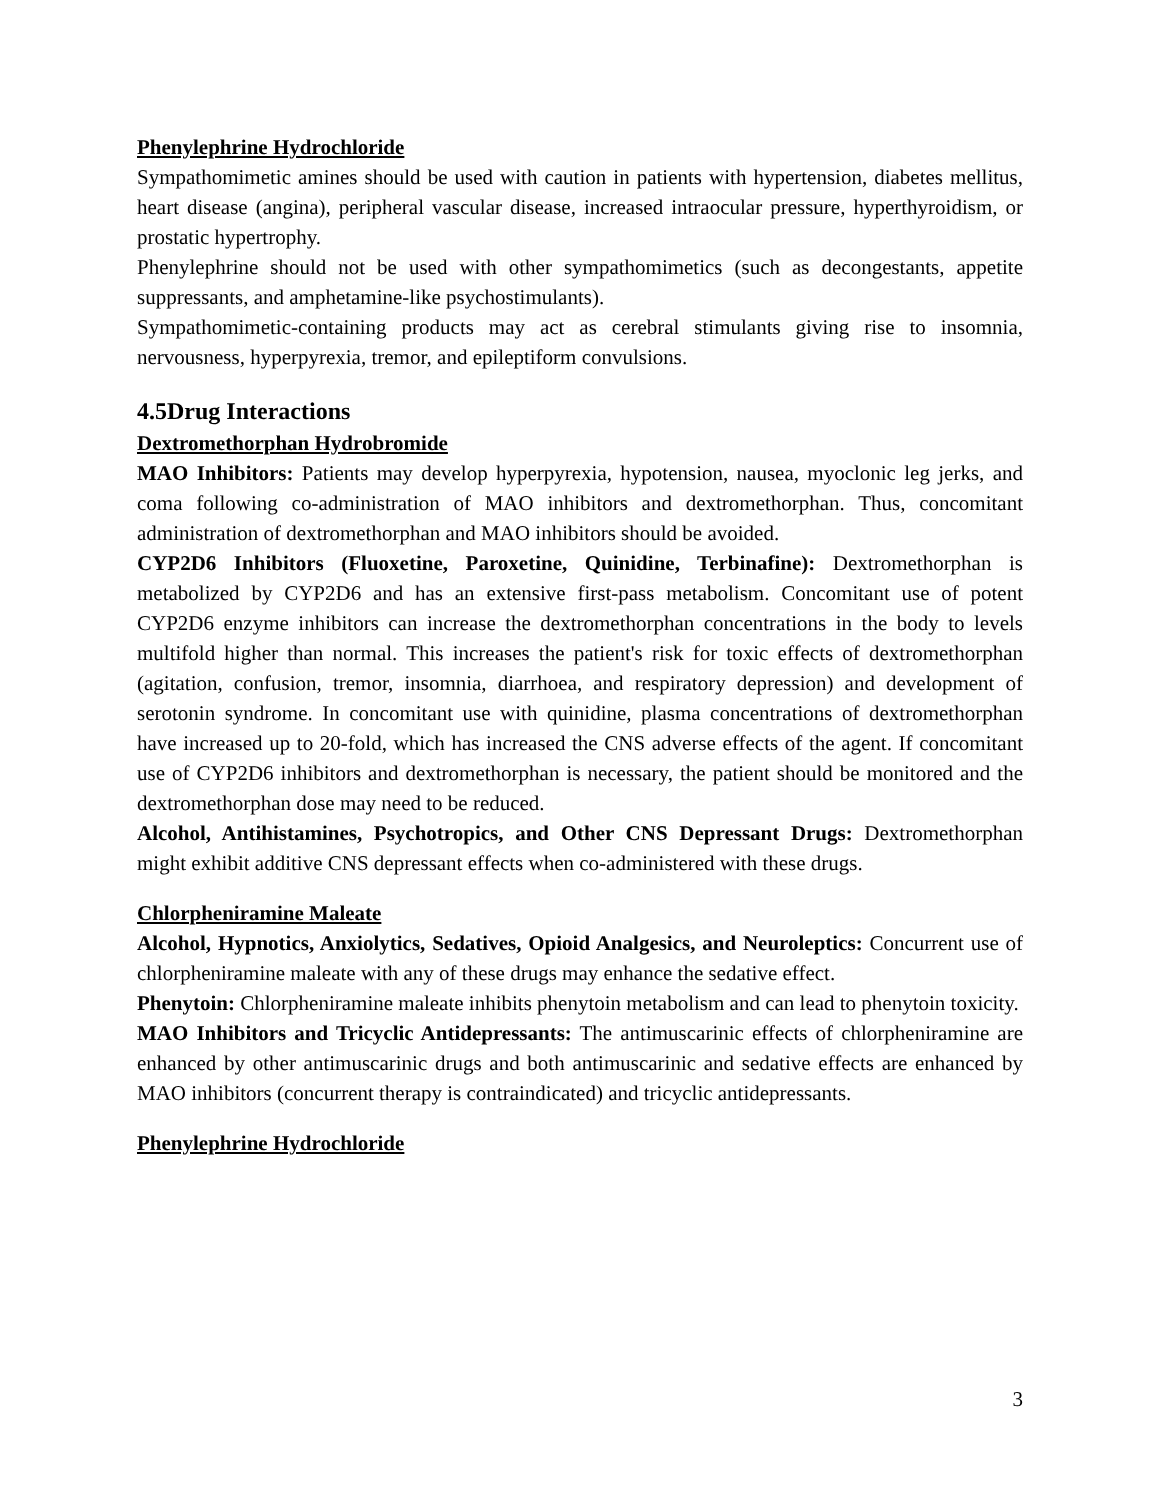Phenylephrine Hydrochloride
Sympathomimetic amines should be used with caution in patients with hypertension, diabetes mellitus, heart disease (angina), peripheral vascular disease, increased intraocular pressure, hyperthyroidism, or prostatic hypertrophy.
Phenylephrine should not be used with other sympathomimetics (such as decongestants, appetite suppressants, and amphetamine-like psychostimulants).
Sympathomimetic-containing products may act as cerebral stimulants giving rise to insomnia, nervousness, hyperpyrexia, tremor, and epileptiform convulsions.
4.5Drug Interactions
Dextromethorphan Hydrobromide
MAO Inhibitors: Patients may develop hyperpyrexia, hypotension, nausea, myoclonic leg jerks, and coma following co-administration of MAO inhibitors and dextromethorphan. Thus, concomitant administration of dextromethorphan and MAO inhibitors should be avoided.
CYP2D6 Inhibitors (Fluoxetine, Paroxetine, Quinidine, Terbinafine): Dextromethorphan is metabolized by CYP2D6 and has an extensive first-pass metabolism. Concomitant use of potent CYP2D6 enzyme inhibitors can increase the dextromethorphan concentrations in the body to levels multifold higher than normal. This increases the patient's risk for toxic effects of dextromethorphan (agitation, confusion, tremor, insomnia, diarrhoea, and respiratory depression) and development of serotonin syndrome. In concomitant use with quinidine, plasma concentrations of dextromethorphan have increased up to 20-fold, which has increased the CNS adverse effects of the agent. If concomitant use of CYP2D6 inhibitors and dextromethorphan is necessary, the patient should be monitored and the dextromethorphan dose may need to be reduced.
Alcohol, Antihistamines, Psychotropics, and Other CNS Depressant Drugs: Dextromethorphan might exhibit additive CNS depressant effects when co-administered with these drugs.
Chlorpheniramine Maleate
Alcohol, Hypnotics, Anxiolytics, Sedatives, Opioid Analgesics, and Neuroleptics: Concurrent use of chlorpheniramine maleate with any of these drugs may enhance the sedative effect.
Phenytoin: Chlorpheniramine maleate inhibits phenytoin metabolism and can lead to phenytoin toxicity.
MAO Inhibitors and Tricyclic Antidepressants: The antimuscarinic effects of chlorpheniramine are enhanced by other antimuscarinic drugs and both antimuscarinic and sedative effects are enhanced by MAO inhibitors (concurrent therapy is contraindicated) and tricyclic antidepressants.
Phenylephrine Hydrochloride
3